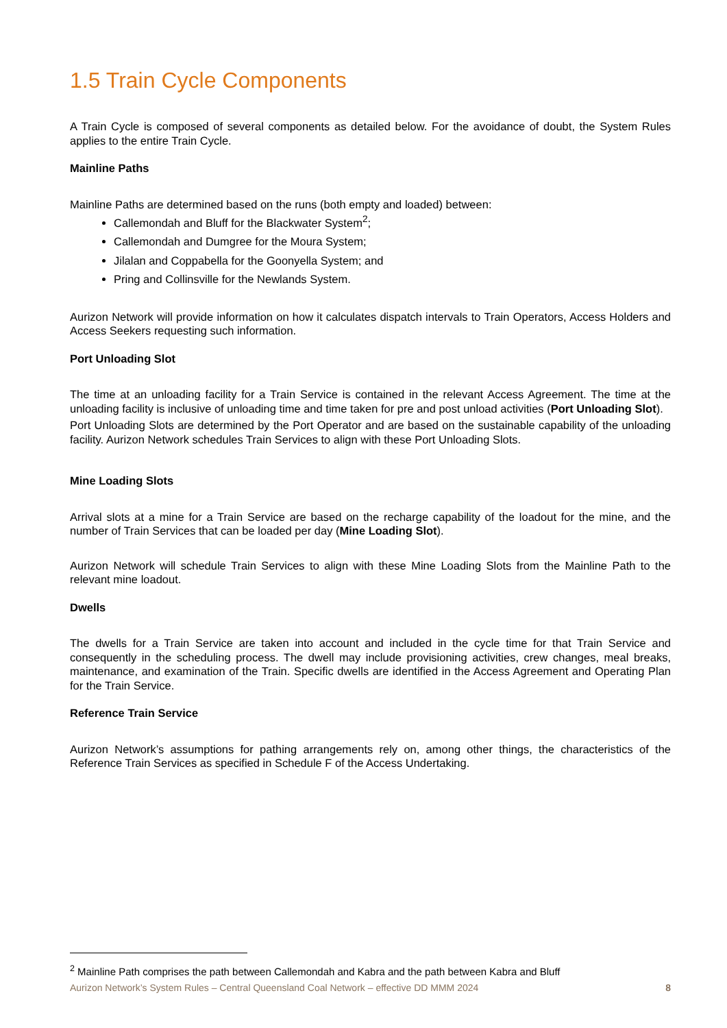1.5 Train Cycle Components
A Train Cycle is composed of several components as detailed below. For the avoidance of doubt, the System Rules applies to the entire Train Cycle.
Mainline Paths
Mainline Paths are determined based on the runs (both empty and loaded) between:
Callemondah and Bluff for the Blackwater System<sup>2</sup>;
Callemondah and Dumgree for the Moura System;
Jilalan and Coppabella for the Goonyella System; and
Pring and Collinsville for the Newlands System.
Aurizon Network will provide information on how it calculates dispatch intervals to Train Operators, Access Holders and Access Seekers requesting such information.
Port Unloading Slot
The time at an unloading facility for a Train Service is contained in the relevant Access Agreement. The time at the unloading facility is inclusive of unloading time and time taken for pre and post unload activities (Port Unloading Slot).
Port Unloading Slots are determined by the Port Operator and are based on the sustainable capability of the unloading facility. Aurizon Network schedules Train Services to align with these Port Unloading Slots.
Mine Loading Slots
Arrival slots at a mine for a Train Service are based on the recharge capability of the loadout for the mine, and the number of Train Services that can be loaded per day (Mine Loading Slot).
Aurizon Network will schedule Train Services to align with these Mine Loading Slots from the Mainline Path to the relevant mine loadout.
Dwells
The dwells for a Train Service are taken into account and included in the cycle time for that Train Service and consequently in the scheduling process. The dwell may include provisioning activities, crew changes, meal breaks, maintenance, and examination of the Train. Specific dwells are identified in the Access Agreement and Operating Plan for the Train Service.
Reference Train Service
Aurizon Network’s assumptions for pathing arrangements rely on, among other things, the characteristics of the Reference Train Services as specified in Schedule F of the Access Undertaking.
<sup>2</sup> Mainline Path comprises the path between Callemondah and Kabra and the path between Kabra and Bluff
Aurizon Network’s System Rules – Central Queensland Coal Network – effective DD MMM 2024 8